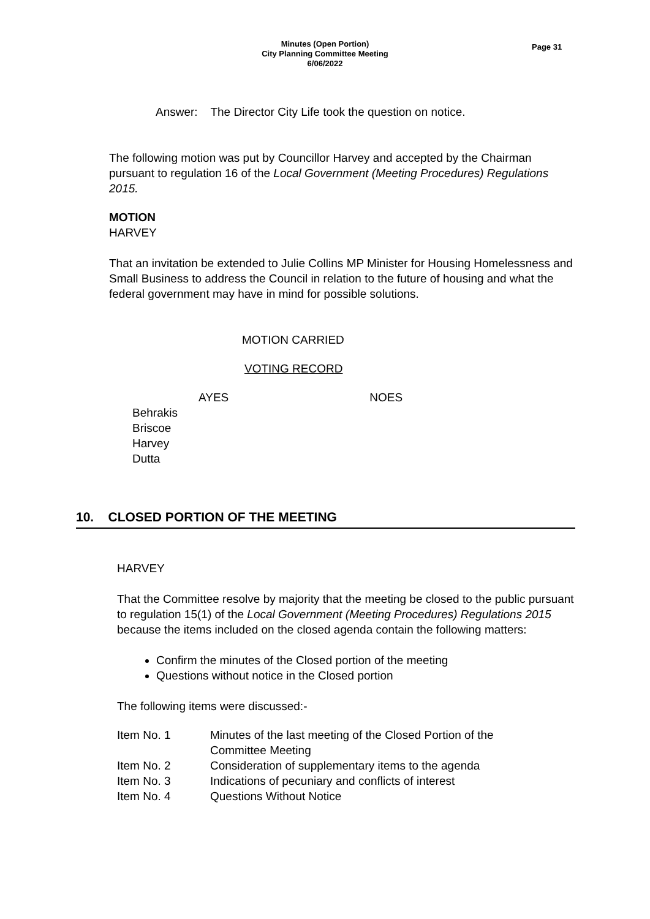Minutes (Open Portion)
City Planning Committee Meeting
6/06/2022
Page 31
Answer: The Director City Life took the question on notice.
The following motion was put by Councillor Harvey and accepted by the Chairman pursuant to regulation 16 of the Local Government (Meeting Procedures) Regulations 2015.
MOTION
HARVEY
That an invitation be extended to Julie Collins MP Minister for Housing Homelessness and Small Business to address the Council in relation to the future of housing and what the federal government may have in mind for possible solutions.
MOTION CARRIED
VOTING RECORD
AYES NOES
Behrakis
Briscoe
Harvey
Dutta
10. CLOSED PORTION OF THE MEETING
HARVEY
That the Committee resolve by majority that the meeting be closed to the public pursuant to regulation 15(1) of the Local Government (Meeting Procedures) Regulations 2015 because the items included on the closed agenda contain the following matters:
Confirm the minutes of the Closed portion of the meeting
Questions without notice in the Closed portion
The following items were discussed:-
| Item No. 1 | Minutes of the last meeting of the Closed Portion of the Committee Meeting |
| Item No. 2 | Consideration of supplementary items to the agenda |
| Item No. 3 | Indications of pecuniary and conflicts of interest |
| Item No. 4 | Questions Without Notice |